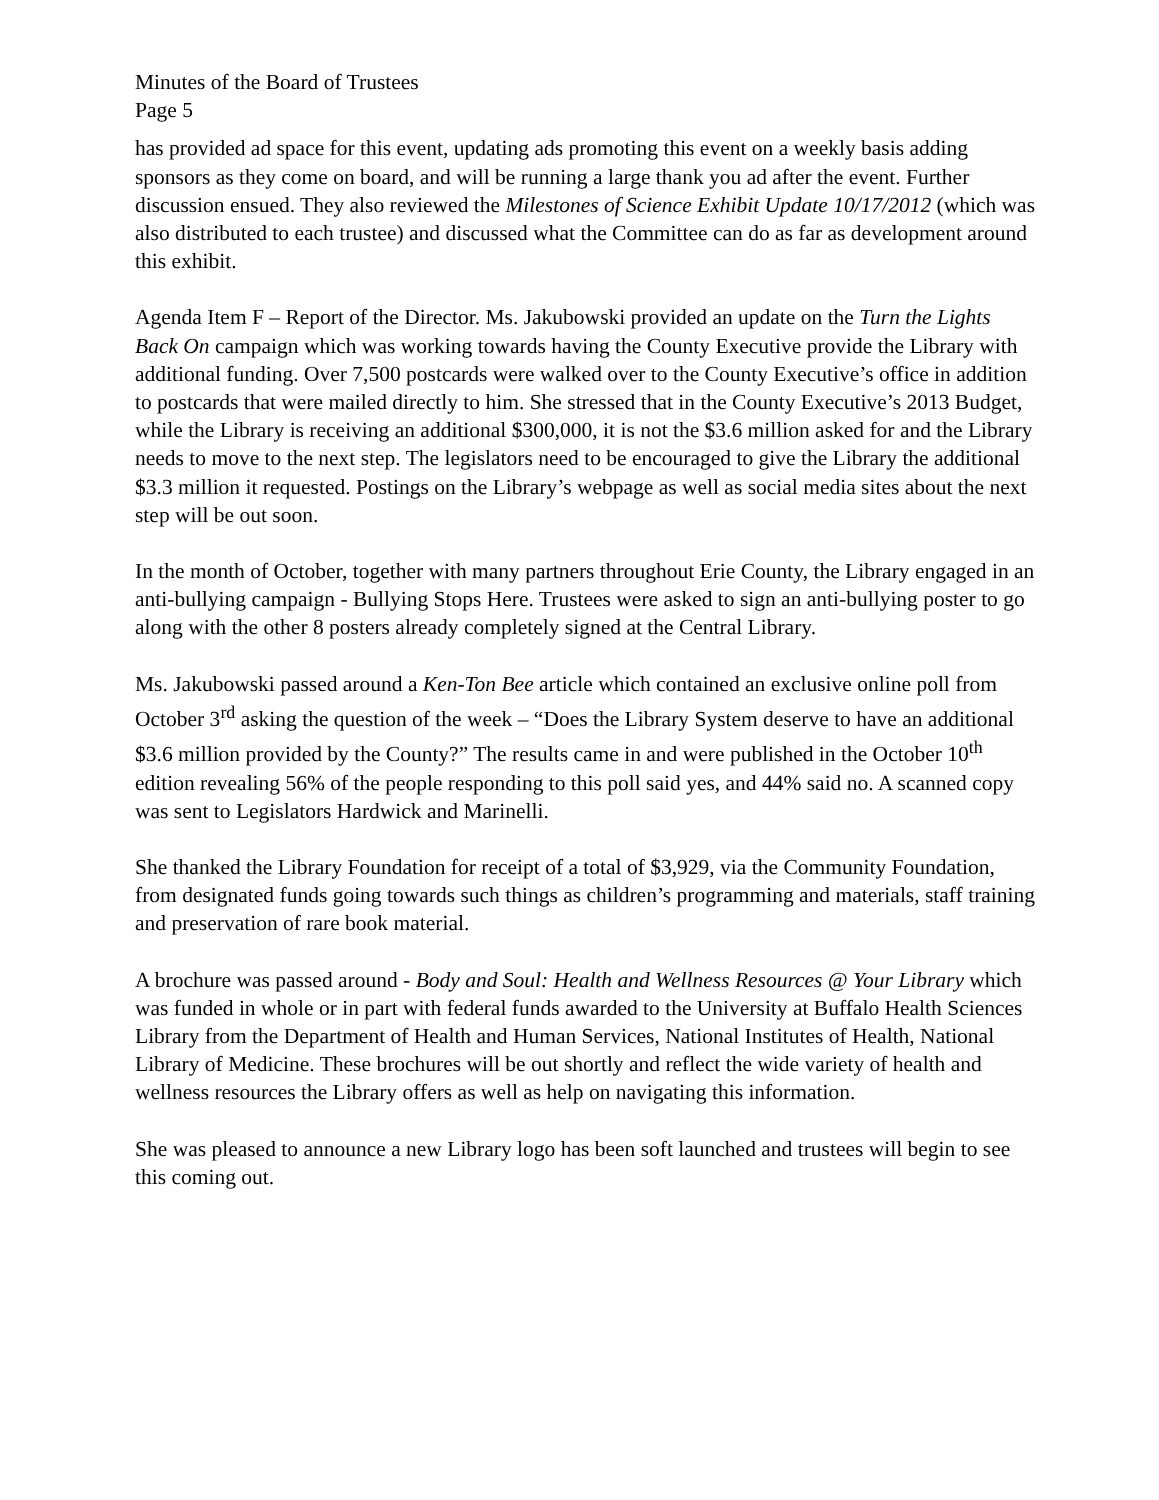Minutes of the Board of Trustees
Page 5
has provided ad space for this event, updating ads promoting this event on a weekly basis adding sponsors as they come on board, and will be running a large thank you ad after the event. Further discussion ensued. They also reviewed the Milestones of Science Exhibit Update 10/17/2012 (which was also distributed to each trustee) and discussed what the Committee can do as far as development around this exhibit.
Agenda Item F – Report of the Director. Ms. Jakubowski provided an update on the Turn the Lights Back On campaign which was working towards having the County Executive provide the Library with additional funding. Over 7,500 postcards were walked over to the County Executive’s office in addition to postcards that were mailed directly to him. She stressed that in the County Executive’s 2013 Budget, while the Library is receiving an additional $300,000, it is not the $3.6 million asked for and the Library needs to move to the next step. The legislators need to be encouraged to give the Library the additional $3.3 million it requested. Postings on the Library’s webpage as well as social media sites about the next step will be out soon.
In the month of October, together with many partners throughout Erie County, the Library engaged in an anti-bullying campaign - Bullying Stops Here. Trustees were asked to sign an anti-bullying poster to go along with the other 8 posters already completely signed at the Central Library.
Ms. Jakubowski passed around a Ken-Ton Bee article which contained an exclusive online poll from October 3<sup>rd</sup> asking the question of the week – “Does the Library System deserve to have an additional $3.6 million provided by the County?” The results came in and were published in the October 10<sup>th</sup> edition revealing 56% of the people responding to this poll said yes, and 44% said no. A scanned copy was sent to Legislators Hardwick and Marinelli.
She thanked the Library Foundation for receipt of a total of $3,929, via the Community Foundation, from designated funds going towards such things as children’s programming and materials, staff training and preservation of rare book material.
A brochure was passed around - Body and Soul: Health and Wellness Resources @ Your Library which was funded in whole or in part with federal funds awarded to the University at Buffalo Health Sciences Library from the Department of Health and Human Services, National Institutes of Health, National Library of Medicine. These brochures will be out shortly and reflect the wide variety of health and wellness resources the Library offers as well as help on navigating this information.
She was pleased to announce a new Library logo has been soft launched and trustees will begin to see this coming out.